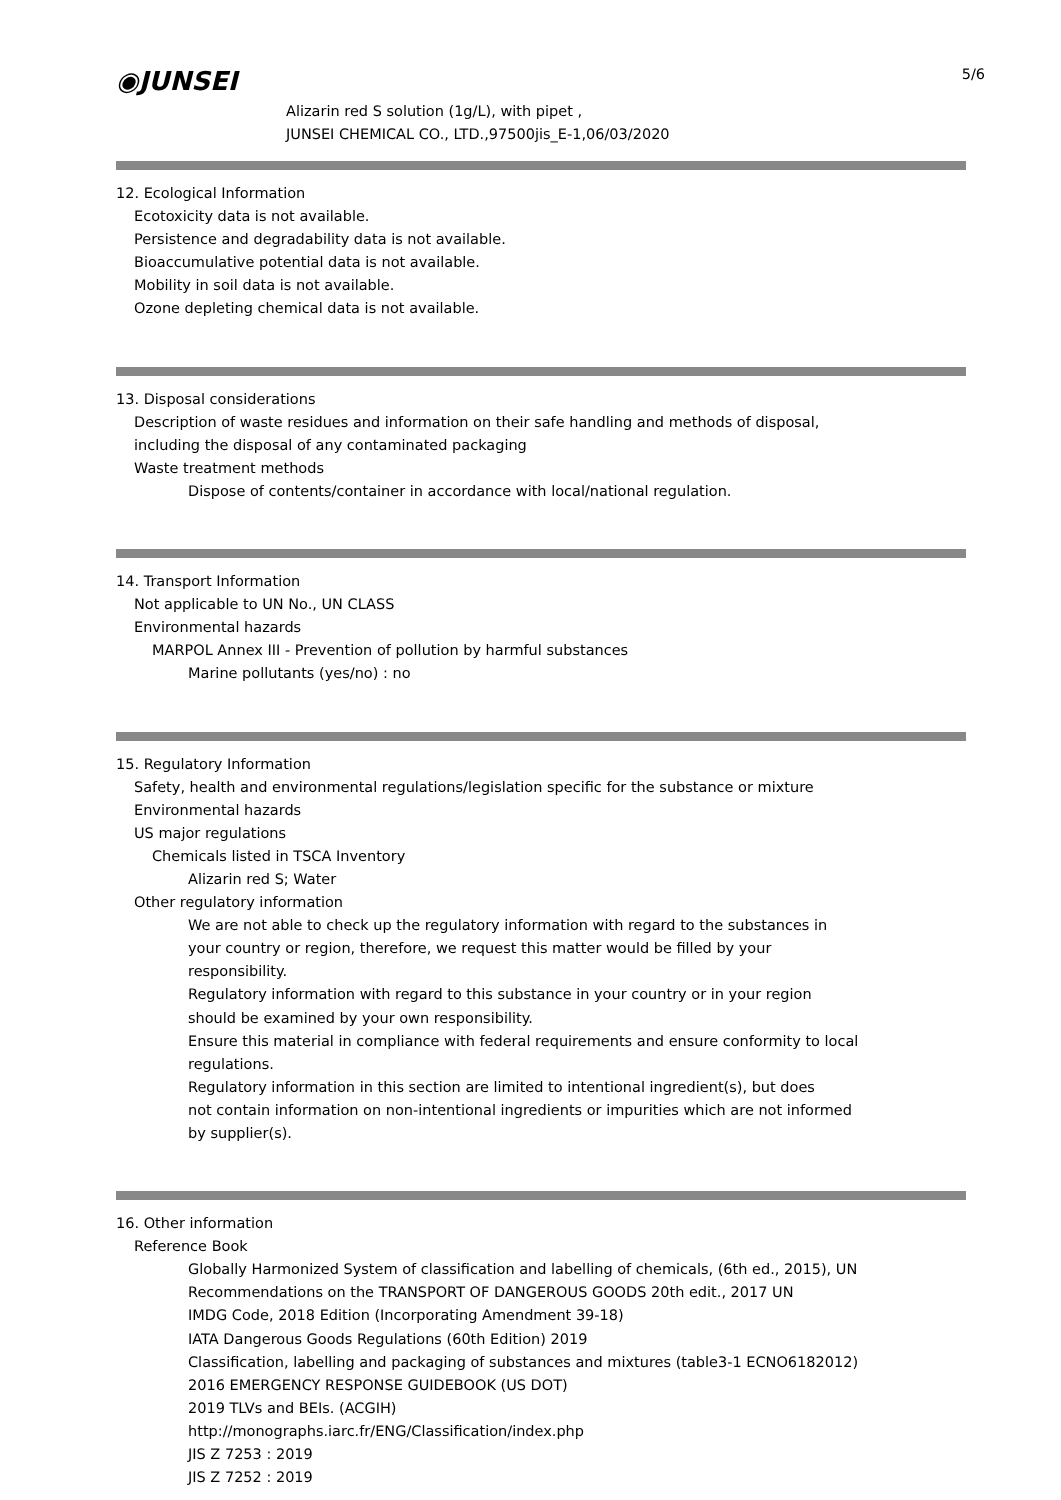5/6
◉JUNSEI
Alizarin red S solution (1g/L), with pipet ,
JUNSEI CHEMICAL CO., LTD.,97500jis_E-1,06/03/2020
12. Ecological Information
Ecotoxicity data is not available.
Persistence and degradability data is not available.
Bioaccumulative potential data is not available.
Mobility in soil data is not available.
Ozone depleting chemical data is not available.
13. Disposal considerations
Description of waste residues and information on their safe handling and methods of disposal,
including the disposal of any contaminated packaging
Waste treatment methods
Dispose of contents/container in accordance with local/national regulation.
14. Transport Information
Not applicable to UN No., UN CLASS
Environmental hazards
MARPOL Annex III - Prevention of pollution by harmful substances
Marine pollutants (yes/no) : no
15. Regulatory Information
Safety, health and environmental regulations/legislation specific for the substance or mixture
Environmental hazards
US major regulations
Chemicals listed in TSCA Inventory
Alizarin red S; Water
Other regulatory information
We are not able to check up the regulatory information with regard to the substances in
your country or region, therefore, we request this matter would be filled by your
responsibility.
Regulatory information with regard to this substance in your country or in your region
should be examined by your own responsibility.
Ensure this material in compliance with federal requirements and ensure conformity to local
regulations.
Regulatory information in this section are limited to intentional ingredient(s), but does
not contain information on non-intentional ingredients or impurities which are not informed
by supplier(s).
16. Other information
Reference Book
Globally Harmonized System of classification and labelling of chemicals, (6th ed., 2015), UN
Recommendations on the TRANSPORT OF DANGEROUS GOODS 20th edit., 2017 UN
IMDG Code, 2018 Edition (Incorporating Amendment 39-18)
IATA Dangerous Goods Regulations (60th Edition) 2019
Classification, labelling and packaging of substances and mixtures (table3-1 ECNO6182012)
2016 EMERGENCY RESPONSE GUIDEBOOK (US DOT)
2019 TLVs and BEIs. (ACGIH)
http://monographs.iarc.fr/ENG/Classification/index.php
JIS Z 7253 : 2019
JIS Z 7252 : 2019